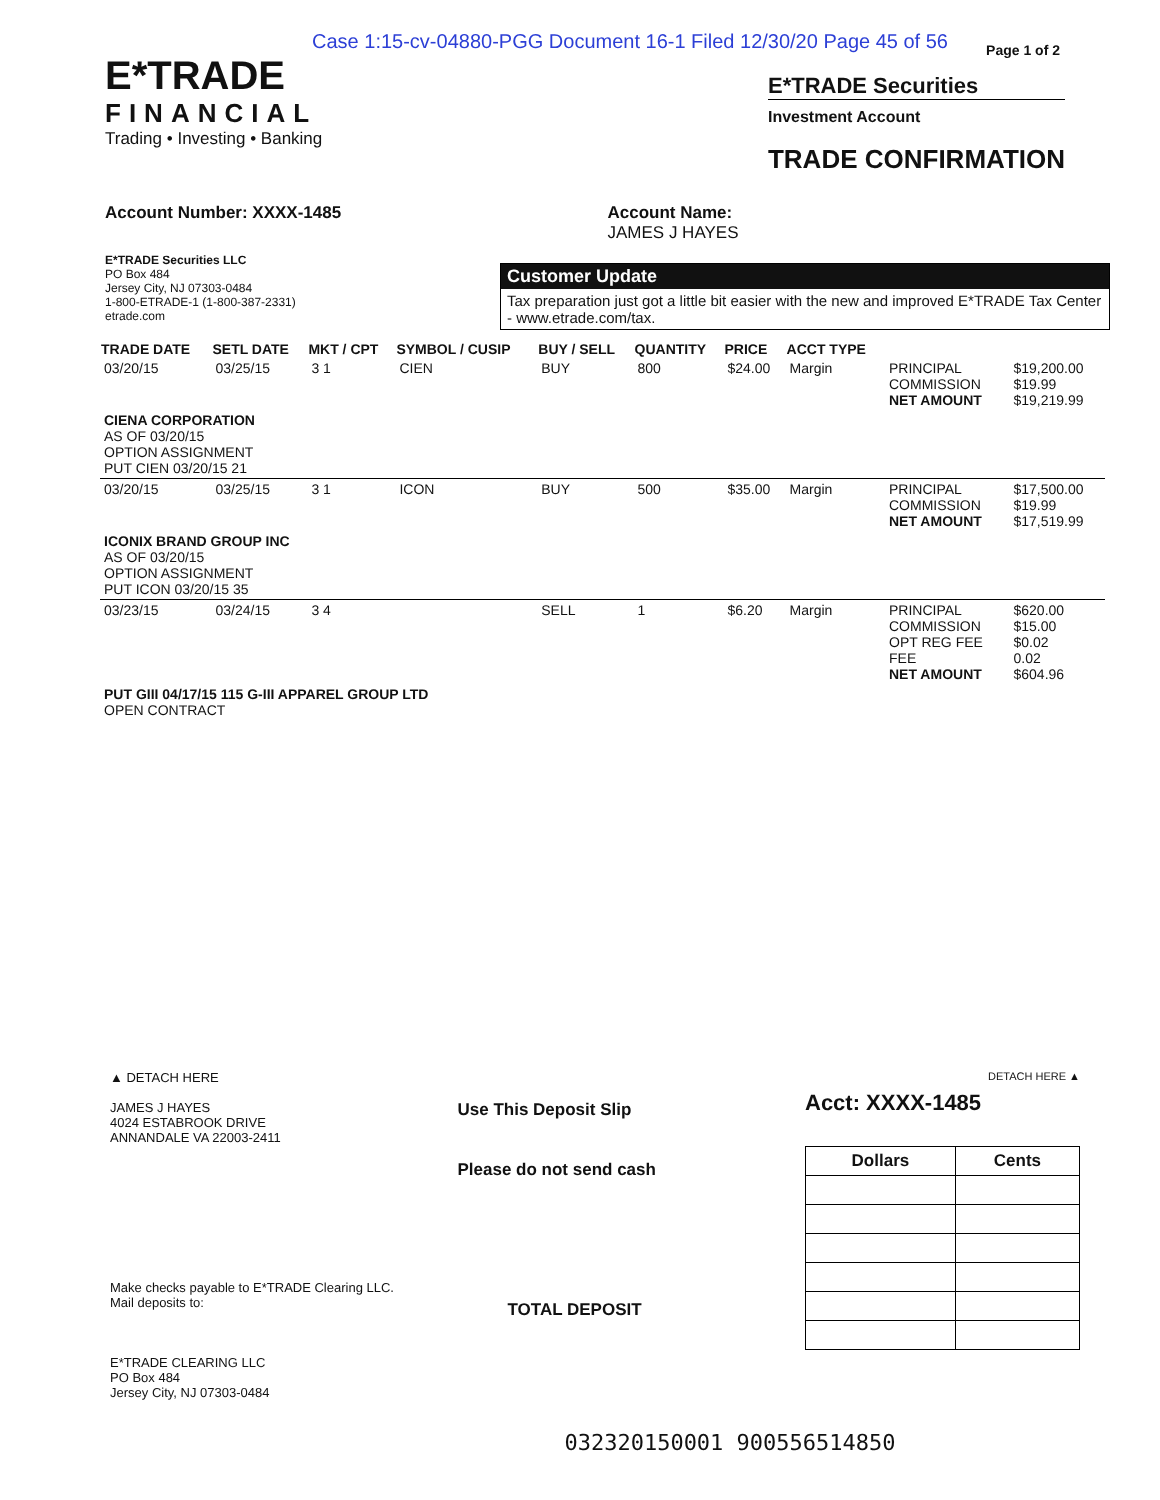Case 1:15-cv-04880-PGG Document 16-1 Filed 12/30/20 Page 45 of 56
Page 1 of 2
E*TRADE
FINANCIAL
Trading • Investing • Banking
E*TRADE Securities
Investment Account
TRADE CONFIRMATION
Account Number: XXXX-1485 Account Name:
JAMES J HAYES
E*TRADE Securities LLC
PO Box 484
Jersey City, NJ 07303-0484
1-800-ETRADE-1 (1-800-387-2331)
etrade.com
Customer Update
Tax preparation just got a little bit easier with the new and improved E*TRADE Tax Center - www.etrade.com/tax.
| TRADE DATE | SETL DATE | MKT / CPT | SYMBOL / CUSIP | BUY / SELL | QUANTITY | PRICE | ACCT TYPE | | |
| --- | --- | --- | --- | --- | --- | --- | --- | --- | --- |
| 03/20/15 | 03/25/15 | 3 1 | CIEN | BUY | 800 | $24.00 | Margin | PRINCIPAL COMMISSION NET AMOUNT | $19,200.00 $19.99 $19,219.99 |
| CIENA CORPORATION AS OF 03/20/15 OPTION ASSIGNMENT PUT CIEN 03/20/15 21 | | | | | | | | | |
| 03/20/15 | 03/25/15 | 3 1 | ICON | BUY | 500 | $35.00 | Margin | PRINCIPAL COMMISSION NET AMOUNT | $17,500.00 $19.99 $17,519.99 |
| ICONIX BRAND GROUP INC AS OF 03/20/15 OPTION ASSIGNMENT PUT ICON 03/20/15 35 | | | | | | | | | |
| 03/23/15 | 03/24/15 | 3 4 | | SELL | 1 | $6.20 | Margin | PRINCIPAL COMMISSION OPT REG FEE FEE NET AMOUNT | $620.00 $15.00 $0.02 0.02 $604.96 |
| PUT GIII 04/17/15 115 G-III APPAREL GROUP LTD OPEN CONTRACT | | | | | | | | | |
▲ DETACH HERE
JAMES J HAYES
4024 ESTABROOK DRIVE
ANNANDALE VA 22003-2411
Make checks payable to E*TRADE Clearing LLC.
Mail deposits to:
E*TRADE CLEARING LLC
PO Box 484
Jersey City, NJ 07303-0484
Use This Deposit Slip
Please do not send cash
TOTAL DEPOSIT
DETACH HERE ▲
Acct: XXXX-1485
| Dollars | Cents |
| --- | --- |
032320150001 900556514850